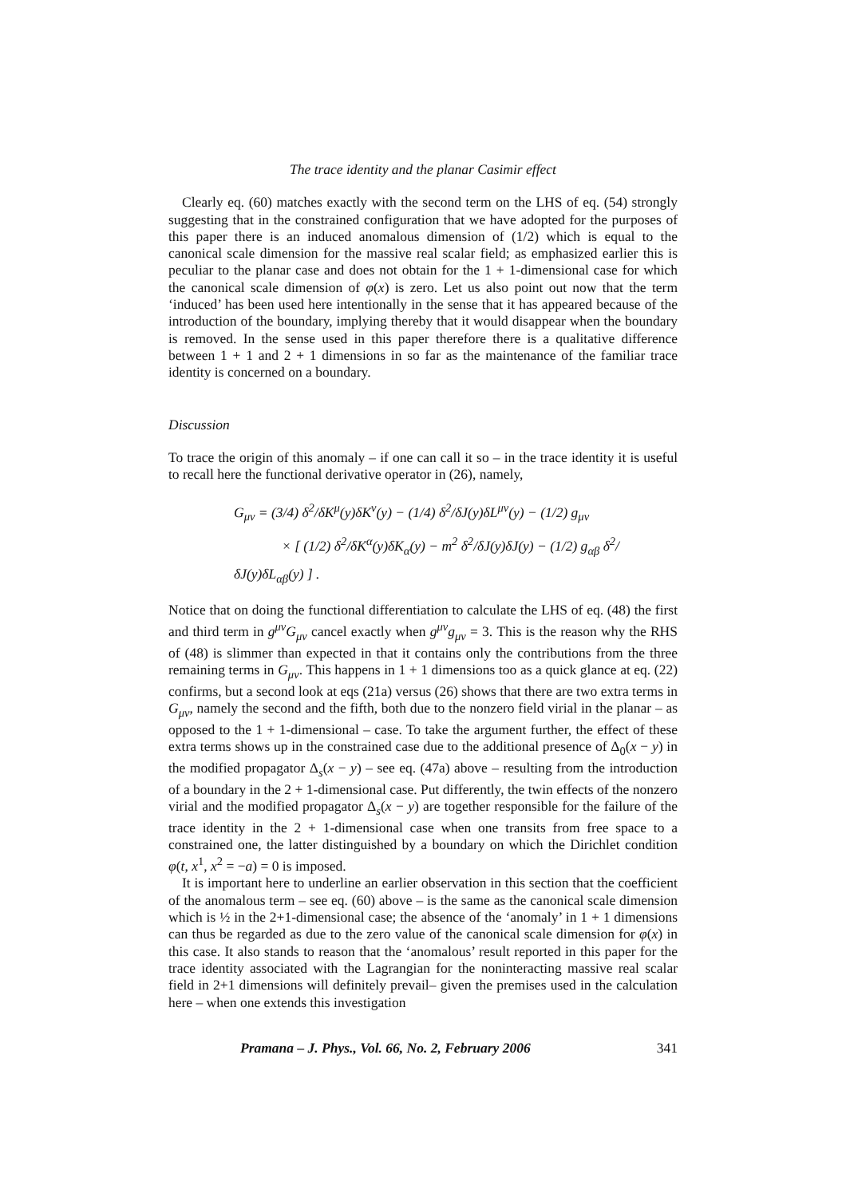The trace identity and the planar Casimir effect
Clearly eq. (60) matches exactly with the second term on the LHS of eq. (54) strongly suggesting that in the constrained configuration that we have adopted for the purposes of this paper there is an induced anomalous dimension of (1/2) which is equal to the canonical scale dimension for the massive real scalar field; as emphasized earlier this is peculiar to the planar case and does not obtain for the 1 + 1-dimensional case for which the canonical scale dimension of φ(x) is zero. Let us also point out now that the term ‘induced’ has been used here intentionally in the sense that it has appeared because of the introduction of the boundary, implying thereby that it would disappear when the boundary is removed. In the sense used in this paper therefore there is a qualitative difference between 1 + 1 and 2 + 1 dimensions in so far as the maintenance of the familiar trace identity is concerned on a boundary.
Discussion
To trace the origin of this anomaly – if one can call it so – in the trace identity it is useful to recall here the functional derivative operator in (26), namely,
G<sub>μν</sub> = (3/4) δ<sup>2</sup>/δK<sup>μ</sup>(y)δK<sup>ν</sup>(y) − (1/4) δ<sup>2</sup>/δJ(y)δL<sup>μν</sup>(y) − (1/2) g<sub>μν</sub>
× [ (1/2) δ<sup>2</sup>/δK<sup>α</sup>(y)δK<sub>α</sub>(y) − m<sup>2</sup> δ<sup>2</sup>/δJ(y)δJ(y) − (1/2) g<sub>αβ</sub> δ<sup>2</sup>/δJ(y)δL<sub>αβ</sub>(y) ] .
Notice that on doing the functional differentiation to calculate the LHS of eq. (48) the first and third term in g<sup>μν</sup>G<sub>μν</sub> cancel exactly when g<sup>μν</sup>g<sub>μν</sub> = 3. This is the reason why the RHS of (48) is slimmer than expected in that it contains only the contributions from the three remaining terms in G<sub>μν</sub>. This happens in 1 + 1 dimensions too as a quick glance at eq. (22) confirms, but a second look at eqs (21a) versus (26) shows that there are two extra terms in G<sub>μν</sub>, namely the second and the fifth, both due to the nonzero field virial in the planar – as opposed to the 1 + 1-dimensional – case. To take the argument further, the effect of these extra terms shows up in the constrained case due to the additional presence of Δ<sub>0</sub>(x − y) in the modified propagator Δ<sub>s</sub>(x − y) – see eq. (47a) above – resulting from the introduction of a boundary in the 2 + 1-dimensional case. Put differently, the twin effects of the nonzero virial and the modified propagator Δ<sub>s</sub>(x − y) are together responsible for the failure of the trace identity in the 2 + 1-dimensional case when one transits from free space to a constrained one, the latter distinguished by a boundary on which the Dirichlet condition φ(t, x<sup>1</sup>, x<sup>2</sup> = −a) = 0 is imposed.
It is important here to underline an earlier observation in this section that the coefficient of the anomalous term – see eq. (60) above – is the same as the canonical scale dimension which is ½ in the 2+1-dimensional case; the absence of the ‘anomaly’ in 1 + 1 dimensions can thus be regarded as due to the zero value of the canonical scale dimension for φ(x) in this case. It also stands to reason that the ‘anomalous’ result reported in this paper for the trace identity associated with the Lagrangian for the noninteracting massive real scalar field in 2+1 dimensions will definitely prevail– given the premises used in the calculation here – when one extends this investigation
Pramana – J. Phys., Vol. 66, No. 2, February 2006 341